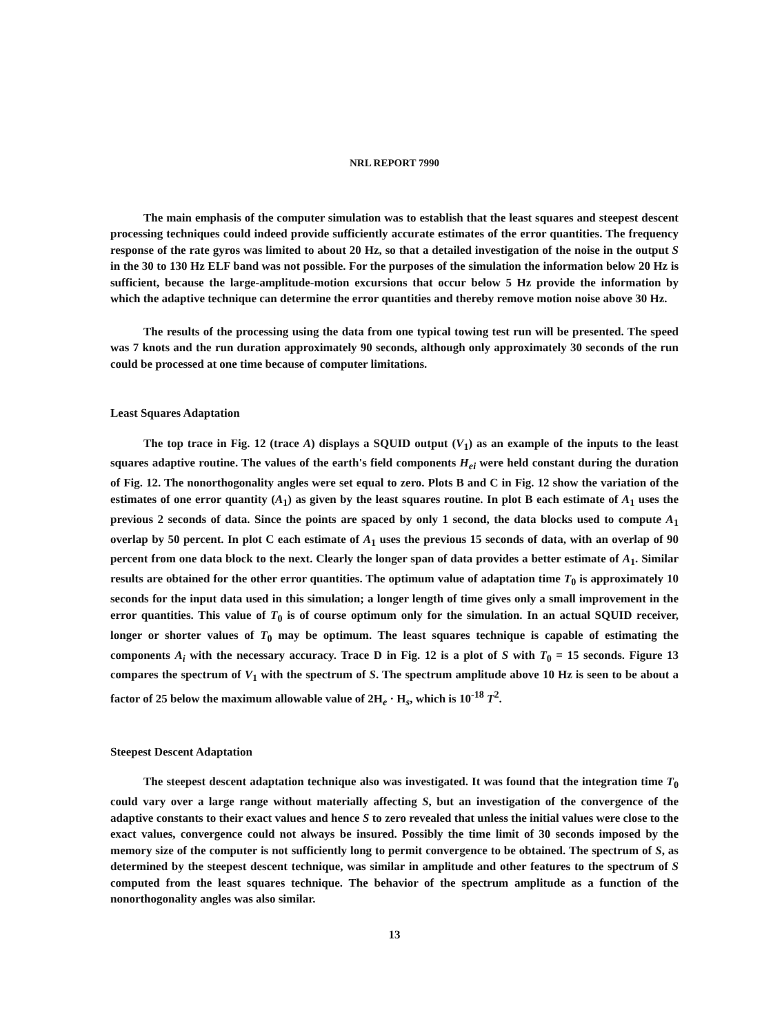NRL REPORT 7990
The main emphasis of the computer simulation was to establish that the least squares and steepest descent processing techniques could indeed provide sufficiently accurate estimates of the error quantities. The frequency response of the rate gyros was limited to about 20 Hz, so that a detailed investigation of the noise in the output S in the 30 to 130 Hz ELF band was not possible. For the purposes of the simulation the information below 20 Hz is sufficient, because the large-amplitude-motion excursions that occur below 5 Hz provide the information by which the adaptive technique can determine the error quantities and thereby remove motion noise above 30 Hz.
The results of the processing using the data from one typical towing test run will be presented. The speed was 7 knots and the run duration approximately 90 seconds, although only approximately 30 seconds of the run could be processed at one time because of computer limitations.
Least Squares Adaptation
The top trace in Fig. 12 (trace A) displays a SQUID output (V<sub>1</sub>) as an example of the inputs to the least squares adaptive routine. The values of the earth's field components H<sub>ei</sub> were held constant during the duration of Fig. 12. The nonorthogonality angles were set equal to zero. Plots B and C in Fig. 12 show the variation of the estimates of one error quantity (A<sub>1</sub>) as given by the least squares routine. In plot B each estimate of A<sub>1</sub> uses the previous 2 seconds of data. Since the points are spaced by only 1 second, the data blocks used to compute A<sub>1</sub> overlap by 50 percent. In plot C each estimate of A<sub>1</sub> uses the previous 15 seconds of data, with an overlap of 90 percent from one data block to the next. Clearly the longer span of data provides a better estimate of A<sub>1</sub>. Similar results are obtained for the other error quantities. The optimum value of adaptation time T<sub>0</sub> is approximately 10 seconds for the input data used in this simulation; a longer length of time gives only a small improvement in the error quantities. This value of T<sub>0</sub> is of course optimum only for the simulation. In an actual SQUID receiver, longer or shorter values of T<sub>0</sub> may be optimum. The least squares technique is capable of estimating the components A<sub>i</sub> with the necessary accuracy. Trace D in Fig. 12 is a plot of S with T<sub>0</sub> = 15 seconds. Figure 13 compares the spectrum of V<sub>1</sub> with the spectrum of S. The spectrum amplitude above 10 Hz is seen to be about a factor of 25 below the maximum allowable value of 2H<sub>e</sub> · H<sub>s</sub>, which is 10<sup>-18</sup> T<sup>2</sup>.
Steepest Descent Adaptation
The steepest descent adaptation technique also was investigated. It was found that the integration time T<sub>0</sub> could vary over a large range without materially affecting S, but an investigation of the convergence of the adaptive constants to their exact values and hence S to zero revealed that unless the initial values were close to the exact values, convergence could not always be insured. Possibly the time limit of 30 seconds imposed by the memory size of the computer is not sufficiently long to permit convergence to be obtained. The spectrum of S, as determined by the steepest descent technique, was similar in amplitude and other features to the spectrum of S computed from the least squares technique. The behavior of the spectrum amplitude as a function of the nonorthogonality angles was also similar.
13